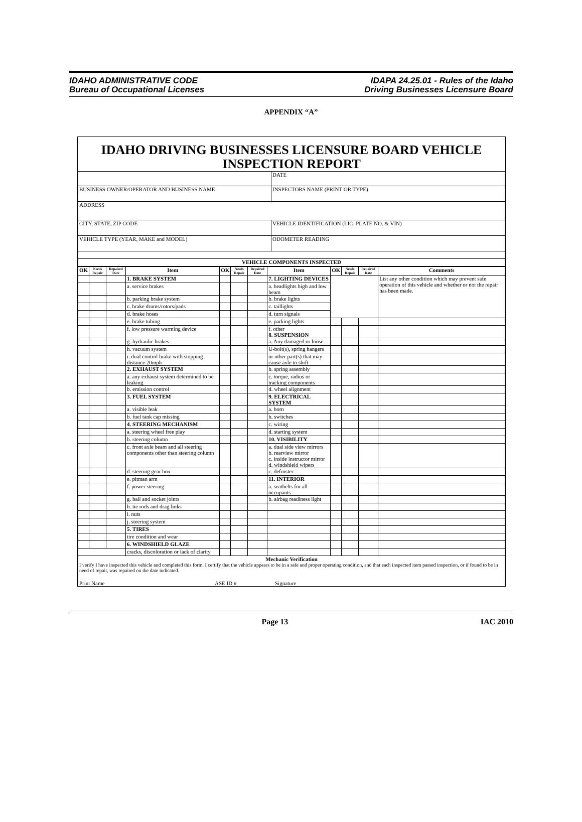IDAHO ADMINISTRATIVE CODE
Bureau of Occupational Licenses
IDAPA 24.25.01 - Rules of the Idaho
Driving Businesses Licensure Board
APPENDIX “A”
IDAHO DRIVING BUSINESSES LICENSURE BOARD VEHICLE INSPECTION REPORT
| | DATE |
| BUSINESS OWNER/OPERATOR AND BUSINESS NAME | INSPECTORS NAME (PRINT OR TYPE) |
| ADDRESS | |
| CITY, STATE, ZIP CODE | VEHICLE IDENTIFICATION (LIC. PLATE NO. & VIN) |
| VEHICLE TYPE (YEAR, MAKE and MODEL) | ODOMETER READING |
| VEHICLE COMPONENTS INSPECTED | |
| OK | Needs Repair | Repaired Date | Item | OK | Needs Repair | Repaired Date | Item | OK | Needs Repair | Repaired Date | Comments |
| --- | --- | --- | --- | --- | --- | --- | --- | --- | --- | --- | --- |
| | | | 1. BRAKE SYSTEM | | | | 7. LIGHTING DEVICES | | | | List any other condition which may prevent safe operation of this vehicle and whether or not the repair has been made. |
| | | | a. service brakes | | | | a. headlights high and low beam | | | | |
| | | | b. parking brake system | | | | b. brake lights | | | | |
| | | | c. brake drums/rotors/pads | | | | c. taillights | | | | |
| | | | d. brake hoses | | | | d. turn signals | | | | |
| | | | e. brake tubing | | | | e. parking lights | | | | |
| | | | f. low pressure warming device | | | | f. other 8. SUSPENSION | | | | |
| | | | g. hydraulic brakes | | | | a. Any damaged or loose | | | | |
| | | | h. vacuum system | | | | U-bolt(s), spring hangers | | | | |
| | | | i. dual control brake with stopping distance 20mph | | | | or other part(s) that may cause axle to shift | | | | |
| | | | 2. EXHAUST SYSTEM | | | | b. spring assembly | | | | |
| | | | a. any exhaust system determined to be leaking | | | | c. torque, radius or tracking components | | | | |
| | | | b. emission control | | | | d. wheel alignment | | | | |
| | | | 3. FUEL SYSTEM | | | | 9. ELECTRICAL SYSTEM | | | | |
| | | | a. visible leak | | | | a. horn | | | | |
| | | | b. fuel tank cap missing | | | | b. switches | | | | |
| | | | 4. STEERING MECHANISM | | | | c. wiring | | | | |
| | | | a. steering wheel free play | | | | d. starting system | | | | |
| | | | b. steering column | | | | 10. VISIBILITY | | | | |
| | | | c. front axle beam and all steering components other than steering column | | | | a. dual side view mirrors b. rearview mirror c. inside instructor mirror d. windshield wipers | | | | |
| | | | d. steering gear box | | | | c. defroster | | | | |
| | | | e. pitman arm | | | | 11. INTERIOR | | | | |
| | | | f. power steering | | | | a. seatbelts for all occupants | | | | |
| | | | g. ball and socket joints | | | | b. airbag readiness light | | | | |
| | | | h. tie rods and drag links | | | | | | | | |
| | | | i. nuts | | | | | | | | |
| | | | j. steering system | | | | | | | | |
| | | | 5. TIRES | | | | | | | | |
| | | | tire condition and wear | | | | | | | | |
| | | | 6. WINDSHIELD GLAZE | | | | | | | | |
| | | | cracks, discoloration or lack of clarity | | | | | | | | |
| Mechanic Verification I verify I have inspected this vehicle and completed this form. I certify that the vehicle appears to be in a safe and proper operating condition, and that each inspected item passed inspection, or if found to be in need of repair, was repaired on the date indicated. Print Name ASE ID # Signature | | | | | | | | | | | |
Page 13 IAC 2010